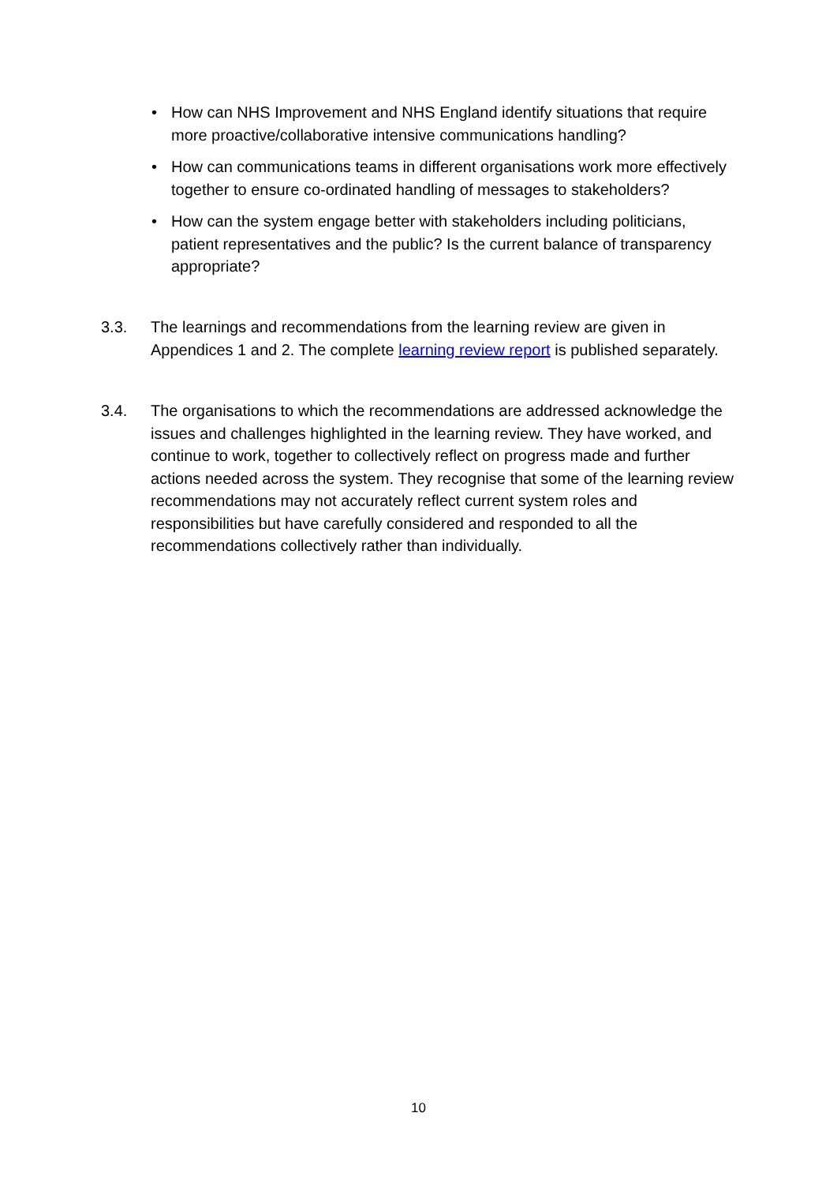• How can NHS Improvement and NHS England identify situations that require more proactive/collaborative intensive communications handling?
• How can communications teams in different organisations work more effectively together to ensure co-ordinated handling of messages to stakeholders?
• How can the system engage better with stakeholders including politicians, patient representatives and the public? Is the current balance of transparency appropriate?
3.3. The learnings and recommendations from the learning review are given in Appendices 1 and 2. The complete learning review report is published separately.
3.4. The organisations to which the recommendations are addressed acknowledge the issues and challenges highlighted in the learning review. They have worked, and continue to work, together to collectively reflect on progress made and further actions needed across the system. They recognise that some of the learning review recommendations may not accurately reflect current system roles and responsibilities but have carefully considered and responded to all the recommendations collectively rather than individually.
10